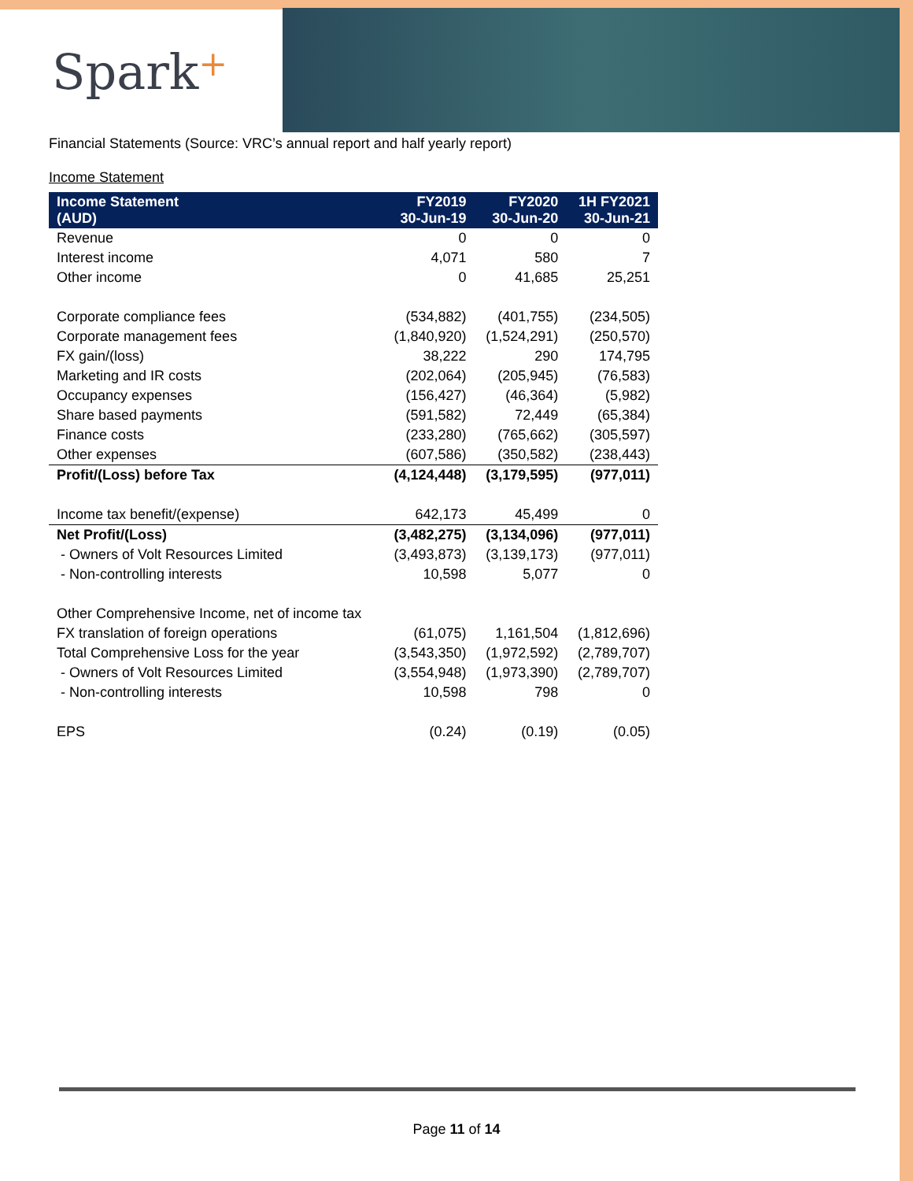Spark+
Financial Statements (Source: VRC’s annual report and half yearly report)
Income Statement
| Income Statement (AUD) | FY2019 30-Jun-19 | FY2020 30-Jun-20 | 1H FY2021 30-Jun-21 |
| --- | --- | --- | --- |
| Revenue | 0 | 0 | 0 |
| Interest income | 4,071 | 580 | 7 |
| Other income | 0 | 41,685 | 25,251 |
| Corporate compliance fees | (534,882) | (401,755) | (234,505) |
| Corporate management fees | (1,840,920) | (1,524,291) | (250,570) |
| FX gain/(loss) | 38,222 | 290 | 174,795 |
| Marketing and IR costs | (202,064) | (205,945) | (76,583) |
| Occupancy expenses | (156,427) | (46,364) | (5,982) |
| Share based payments | (591,582) | 72,449 | (65,384) |
| Finance costs | (233,280) | (765,662) | (305,597) |
| Other expenses | (607,586) | (350,582) | (238,443) |
| Profit/(Loss) before Tax | (4,124,448) | (3,179,595) | (977,011) |
| Income tax benefit/(expense) | 642,173 | 45,499 | 0 |
| Net Profit/(Loss) | (3,482,275) | (3,134,096) | (977,011) |
| - Owners of Volt Resources Limited | (3,493,873) | (3,139,173) | (977,011) |
| - Non-controlling interests | 10,598 | 5,077 | 0 |
| Other Comprehensive Income, net of income tax | | | |
| FX translation of foreign operations | (61,075) | 1,161,504 | (1,812,696) |
| Total Comprehensive Loss for the year | (3,543,350) | (1,972,592) | (2,789,707) |
| - Owners of Volt Resources Limited | (3,554,948) | (1,973,390) | (2,789,707) |
| - Non-controlling interests | 10,598 | 798 | 0 |
| EPS | (0.24) | (0.19) | (0.05) |
Page 11 of 14